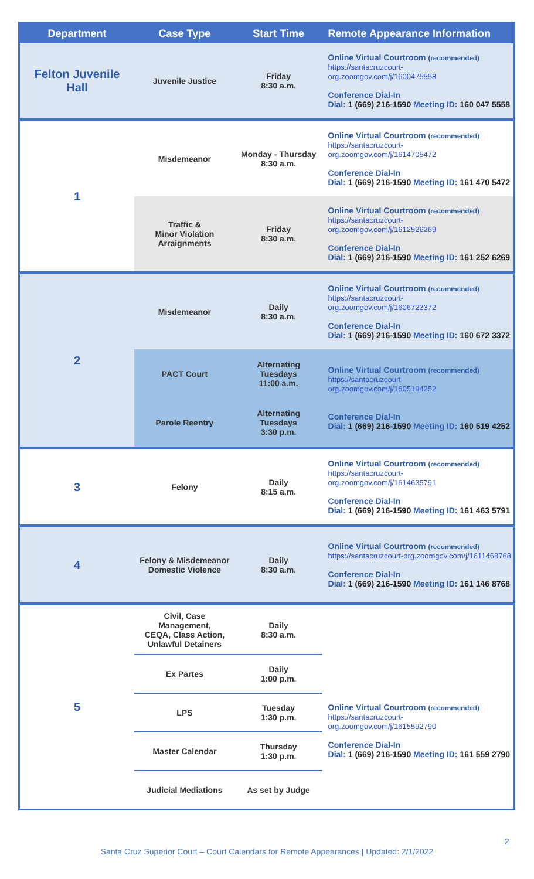| Department | Case Type | Start Time | Remote Appearance Information |
| --- | --- | --- | --- |
| Felton Juvenile Hall | Juvenile Justice | Friday 8:30 a.m. | Online Virtual Courtroom (recommended) https://santacruzcourt-org.zoomgov.com/j/1600475558 Conference Dial-In Dial: 1 (669) 216-1590 Meeting ID: 160 047 5558 |
| 1 | Misdemeanor | Monday - Thursday 8:30 a.m. | Online Virtual Courtroom (recommended) https://santacruzcourt-org.zoomgov.com/j/1614705472 Conference Dial-In Dial: 1 (669) 216-1590 Meeting ID: 161 470 5472 |
| | Traffic & Minor Violation Arraignments | Friday 8:30 a.m. | Online Virtual Courtroom (recommended) https://santacruzcourt-org.zoomgov.com/j/1612526269 Conference Dial-In Dial: 1 (669) 216-1590 Meeting ID: 161 252 6269 |
| 2 | Misdemeanor | Daily 8:30 a.m. | Online Virtual Courtroom (recommended) https://santacruzcourt-org.zoomgov.com/j/1606723372 Conference Dial-In Dial: 1 (669) 216-1590 Meeting ID: 160 672 3372 |
| | PACT Court | Alternating Tuesdays 11:00 a.m. | Online Virtual Courtroom (recommended) https://santacruzcourt-org.zoomgov.com/j/1605194252 Conference Dial-In Dial: 1 (669) 216-1590 Meeting ID: 160 519 4252 |
| | Parole Reentry | Alternating Tuesdays 3:30 p.m. | |
| 3 | Felony | Daily 8:15 a.m. | Online Virtual Courtroom (recommended) https://santacruzcourt-org.zoomgov.com/j/1614635791 Conference Dial-In Dial: 1 (669) 216-1590 Meeting ID: 161 463 5791 |
| 4 | Felony & Misdemeanor Domestic Violence | Daily 8:30 a.m. | Online Virtual Courtroom (recommended) https://santacruzcourt-org.zoomgov.com/j/1611468768 Conference Dial-In Dial: 1 (669) 216-1590 Meeting ID: 161 146 8768 |
| 5 | Civil, Case Management, CEQA, Class Action, Unlawful Detainers | Daily 8:30 a.m. | Online Virtual Courtroom (recommended) https://santacruzcourt-org.zoomgov.com/j/1615592790 Conference Dial-In Dial: 1 (669) 216-1590 Meeting ID: 161 559 2790 |
| | Ex Partes | Daily 1:00 p.m. | |
| | LPS | Tuesday 1:30 p.m. | |
| | Master Calendar | Thursday 1:30 p.m. | |
| | Judicial Mediations | As set by Judge | |
2
Santa Cruz Superior Court – Court Calendars for Remote Appearances | Updated: 2/1/2022